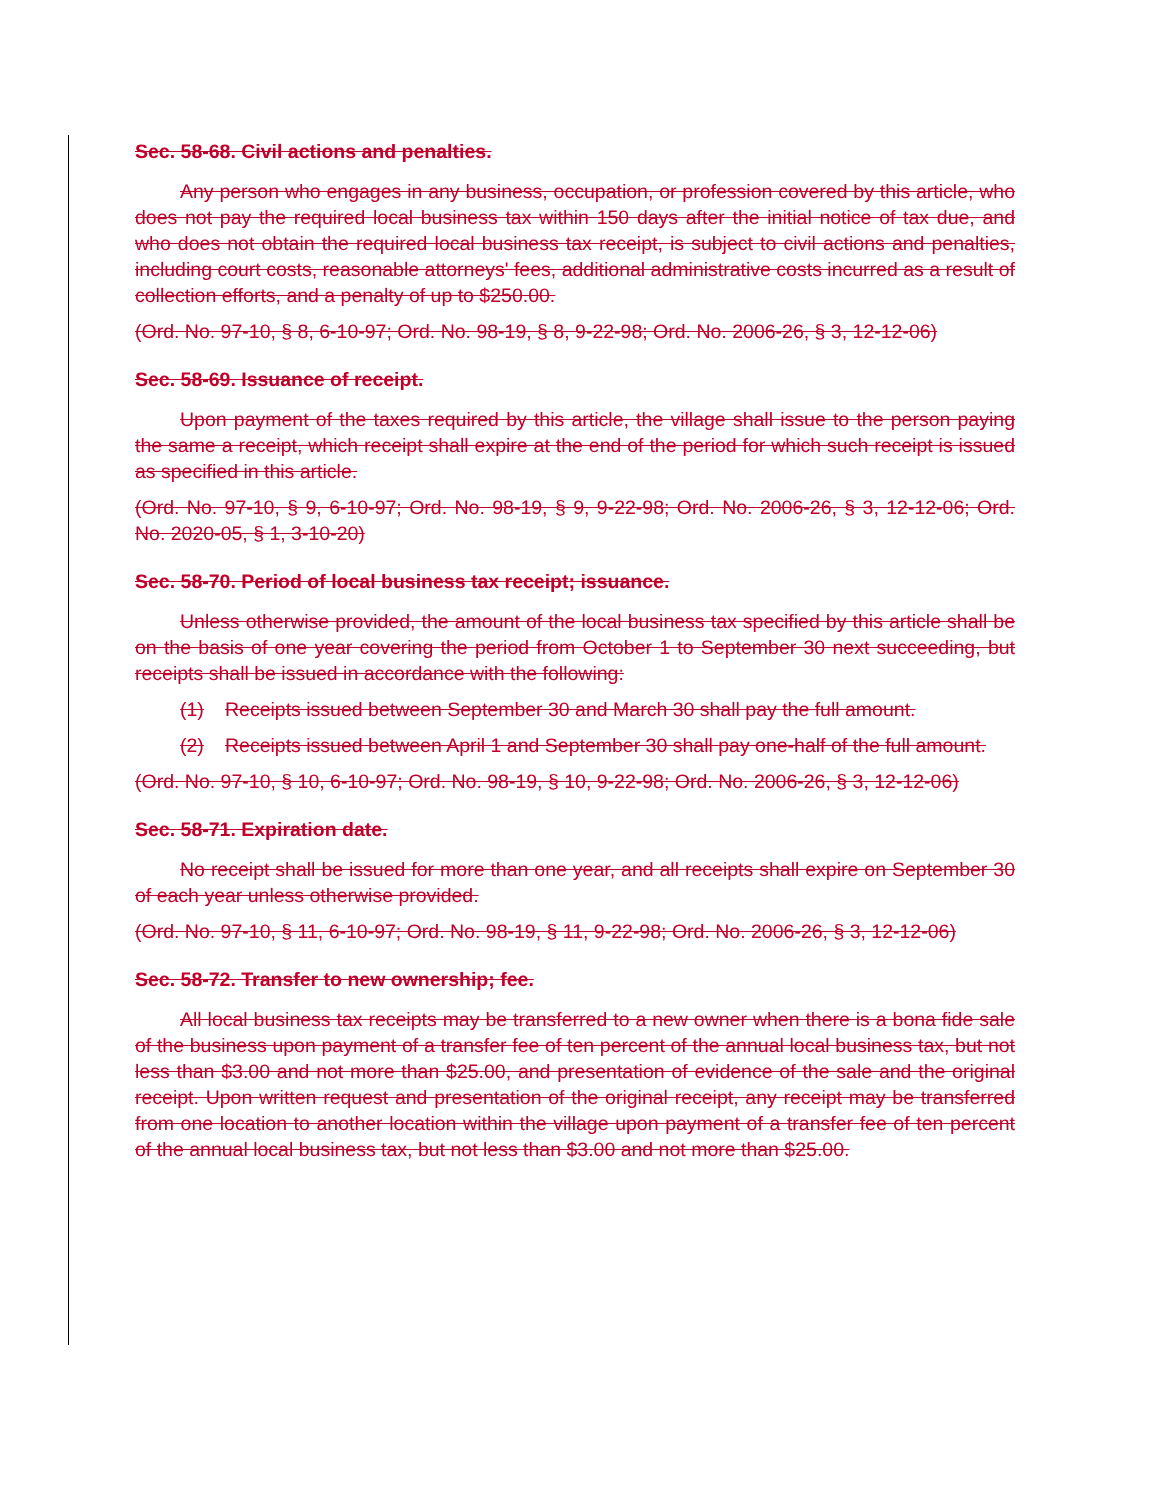Sec. 58-68. Civil actions and penalties.
Any person who engages in any business, occupation, or profession covered by this article, who does not pay the required local business tax within 150 days after the initial notice of tax due, and who does not obtain the required local business tax receipt, is subject to civil actions and penalties, including court costs, reasonable attorneys' fees, additional administrative costs incurred as a result of collection efforts, and a penalty of up to $250.00.
(Ord. No. 97-10, § 8, 6-10-97; Ord. No. 98-19, § 8, 9-22-98; Ord. No. 2006-26, § 3, 12-12-06)
Sec. 58-69. Issuance of receipt.
Upon payment of the taxes required by this article, the village shall issue to the person paying the same a receipt, which receipt shall expire at the end of the period for which such receipt is issued as specified in this article.
(Ord. No. 97-10, § 9, 6-10-97; Ord. No. 98-19, § 9, 9-22-98; Ord. No. 2006-26, § 3, 12-12-06; Ord. No. 2020-05, § 1, 3-10-20)
Sec. 58-70. Period of local business tax receipt; issuance.
Unless otherwise provided, the amount of the local business tax specified by this article shall be on the basis of one year covering the period from October 1 to September 30 next succeeding, but receipts shall be issued in accordance with the following:
(1) Receipts issued between September 30 and March 30 shall pay the full amount.
(2) Receipts issued between April 1 and September 30 shall pay one-half of the full amount.
(Ord. No. 97-10, § 10, 6-10-97; Ord. No. 98-19, § 10, 9-22-98; Ord. No. 2006-26, § 3, 12-12-06)
Sec. 58-71. Expiration date.
No receipt shall be issued for more than one year, and all receipts shall expire on September 30 of each year unless otherwise provided.
(Ord. No. 97-10, § 11, 6-10-97; Ord. No. 98-19, § 11, 9-22-98; Ord. No. 2006-26, § 3, 12-12-06)
Sec. 58-72. Transfer to new ownership; fee.
All local business tax receipts may be transferred to a new owner when there is a bona fide sale of the business upon payment of a transfer fee of ten percent of the annual local business tax, but not less than $3.00 and not more than $25.00, and presentation of evidence of the sale and the original receipt. Upon written request and presentation of the original receipt, any receipt may be transferred from one location to another location within the village upon payment of a transfer fee of ten percent of the annual local business tax, but not less than $3.00 and not more than $25.00.